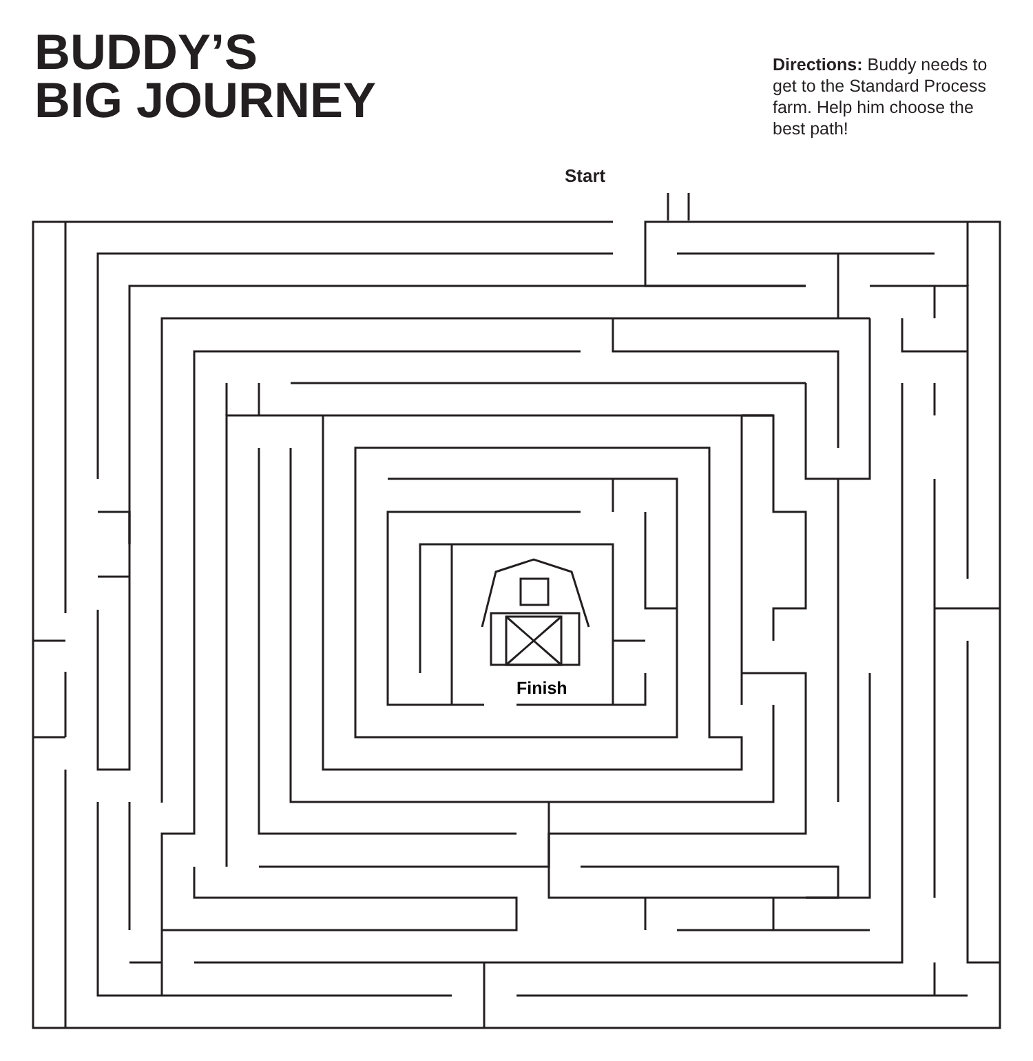BUDDY’S
BIG JOURNEY
Directions: Buddy needs to get to the Standard Process farm. Help him choose the best path!
Start
Finish